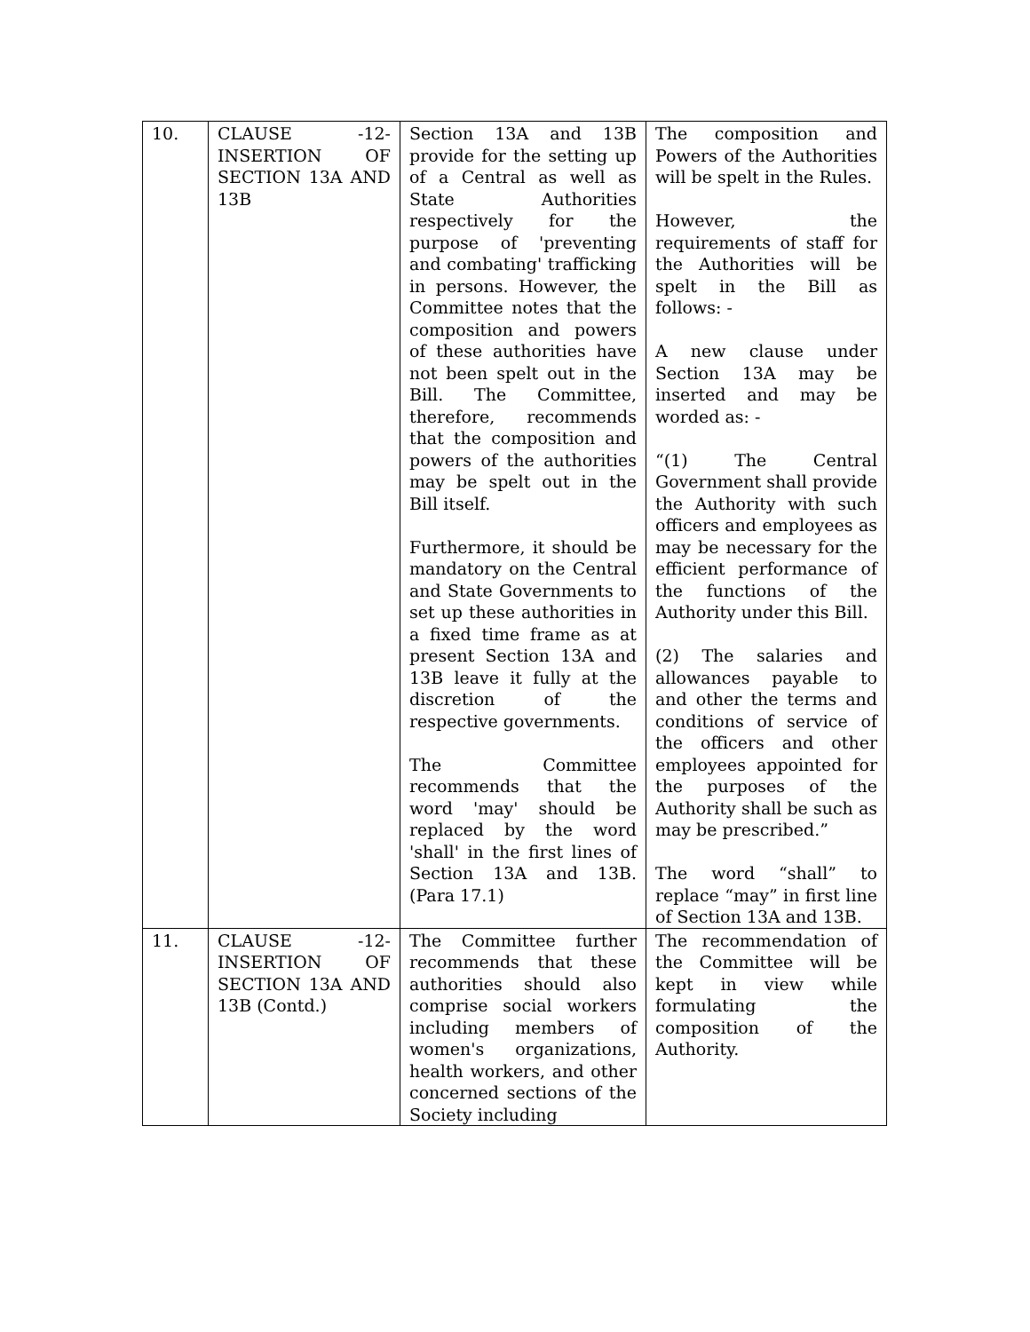| 10. | CLAUSE -12- INSERTION OF SECTION 13A AND 13B | Section 13A and 13B provide for the setting up of a Central as well as State Authorities respectively for the purpose of 'preventing and combating' trafficking in persons. However, the Committee notes that the composition and powers of these authorities have not been spelt out in the Bill. The Committee, therefore, recommends that the composition and powers of the authorities may be spelt out in the Bill itself. Furthermore, it should be mandatory on the Central and State Governments to set up these authorities in a fixed time frame as at present Section 13A and 13B leave it fully at the discretion of the respective governments. The Committee recommends that the word 'may' should be replaced by the word 'shall' in the first lines of Section 13A and 13B. (Para 17.1) | The composition and Powers of the Authorities will be spelt in the Rules. However, the requirements of staff for the Authorities will be spelt in the Bill as follows: - A new clause under Section 13A may be inserted and may be worded as: - “(1) The Central Government shall provide the Authority with such officers and employees as may be necessary for the efficient performance of the functions of the Authority under this Bill. (2) The salaries and allowances payable to and other the terms and conditions of service of the officers and other employees appointed for the purposes of the Authority shall be such as may be prescribed.” The word “shall” to replace “may” in first line of Section 13A and 13B. |
| 11. | CLAUSE -12- INSERTION OF SECTION 13A AND 13B (Contd.) | The Committee further recommends that these authorities should also comprise social workers including members of women's organizations, health workers, and other concerned sections of the Society including | The recommendation of the Committee will be kept in view while formulating the composition of the Authority. |